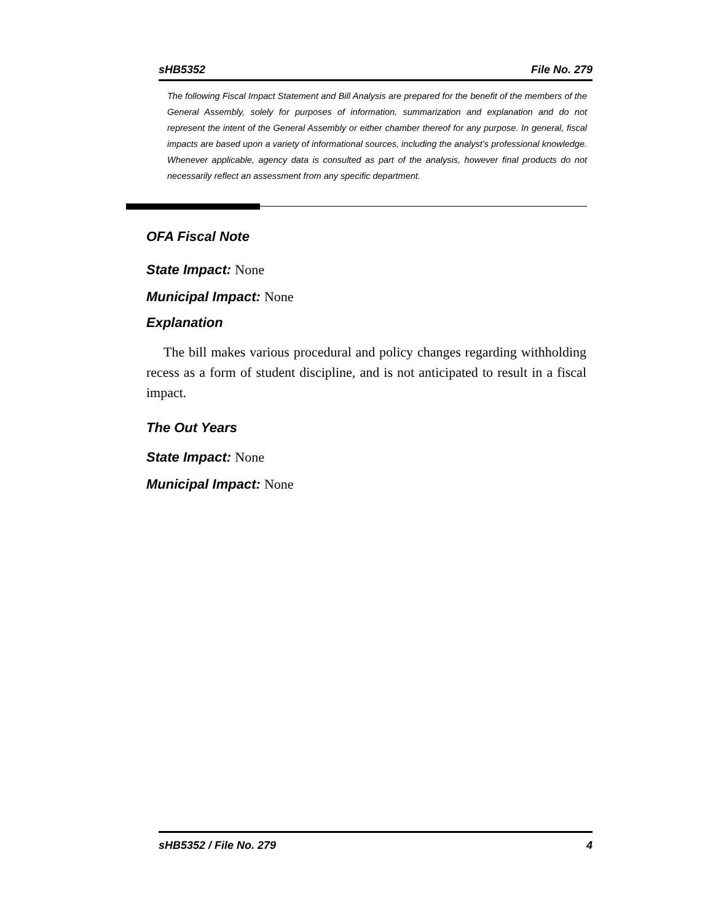sHB5352 File No. 279
The following Fiscal Impact Statement and Bill Analysis are prepared for the benefit of the members of the General Assembly, solely for purposes of information, summarization and explanation and do not represent the intent of the General Assembly or either chamber thereof for any purpose. In general, fiscal impacts are based upon a variety of informational sources, including the analyst’s professional knowledge. Whenever applicable, agency data is consulted as part of the analysis, however final products do not necessarily reflect an assessment from any specific department.
OFA Fiscal Note
State Impact: None
Municipal Impact: None
Explanation
The bill makes various procedural and policy changes regarding withholding recess as a form of student discipline, and is not anticipated to result in a fiscal impact.
The Out Years
State Impact: None
Municipal Impact: None
sHB5352 / File No. 279 4